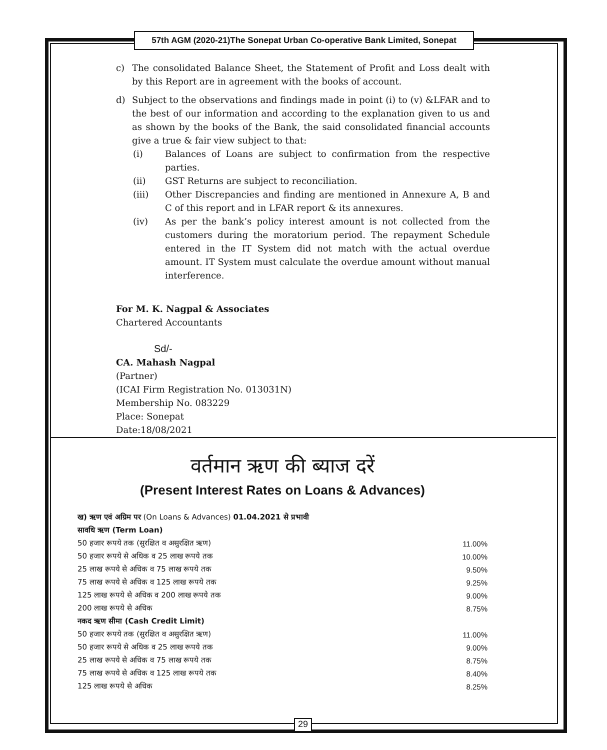57th AGM (2020-21)The Sonepat Urban Co-operative Bank Limited, Sonepat
c) The consolidated Balance Sheet, the Statement of Profit and Loss dealt with by this Report are in agreement with the books of account.
d) Subject to the observations and findings made in point (i) to (v) &LFAR and to the best of our information and according to the explanation given to us and as shown by the books of the Bank, the said consolidated financial accounts give a true & fair view subject to that:
(i) Balances of Loans are subject to confirmation from the respective parties.
(ii) GST Returns are subject to reconciliation.
(iii) Other Discrepancies and finding are mentioned in Annexure A, B and C of this report and in LFAR report & its annexures.
(iv) As per the bank’s policy interest amount is not collected from the customers during the moratorium period. The repayment Schedule entered in the IT System did not match with the actual overdue amount. IT System must calculate the overdue amount without manual interference.
For M. K. Nagpal & Associates
Chartered Accountants
Sd/-
CA. Mahash Nagpal
(Partner)
(ICAI Firm Registration No. 013031N)
Membership No. 083229
Place: Sonepat
Date:18/08/2021
वर्तमान ऋण की ब्याज दरें
(Present Interest Rates on Loans & Advances)
| ख) ऋण एवं अग्रिम पर (On Loans & Advances) 01.04.2021 से प्रभावी | |
| सावधि ऋण (Term Loan) | |
| 50 हजार रूपये तक (सुरक्षित व असुरक्षित ऋण) | 11.00% |
| 50 हजार रूपये से अधिक व 25 लाख रूपये तक | 10.00% |
| 25 लाख रूपये से अधिक व 75 लाख रूपये तक | 9.50% |
| 75 लाख रूपये से अधिक व 125 लाख रूपये तक | 9.25% |
| 125 लाख रूपये से अधिक व 200 लाख रूपये तक | 9.00% |
| 200 लाख रूपये से अधिक | 8.75% |
| नकद ऋण सीमा (Cash Credit Limit) | |
| 50 हजार रूपये तक (सुरक्षित व असुरक्षित ऋण) | 11.00% |
| 50 हजार रूपये से अधिक व 25 लाख रूपये तक | 9.00% |
| 25 लाख रूपये से अधिक व 75 लाख रूपये तक | 8.75% |
| 75 लाख रूपये से अधिक व 125 लाख रूपये तक | 8.40% |
| 125 लाख रूपये से अधिक | 8.25% |
29